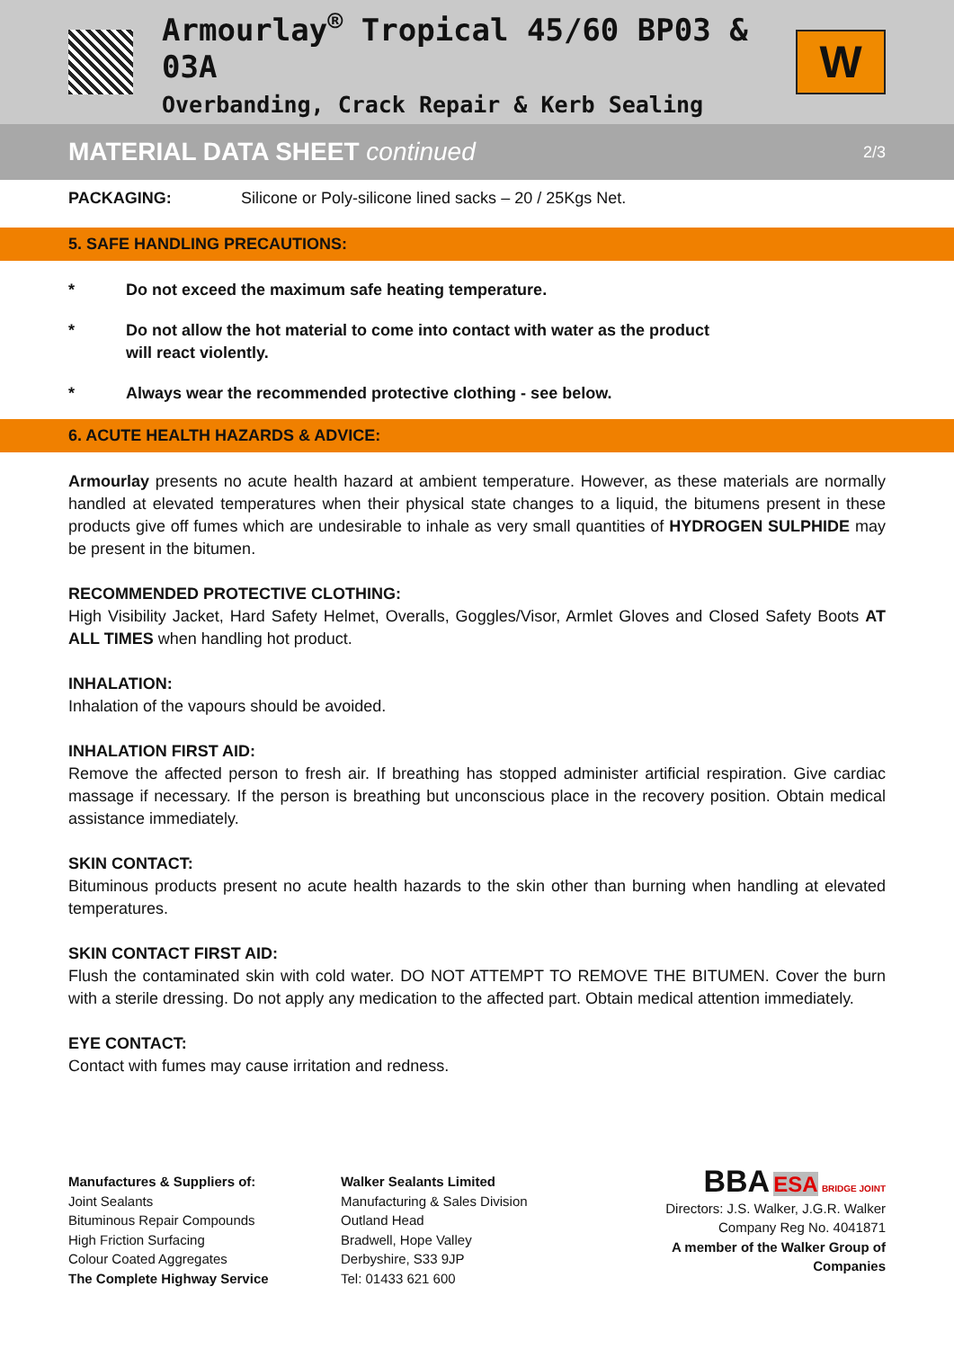Armourlay<sup>®</sup> Tropical 45/60 BP03 & 03A
Overbanding, Crack Repair & Kerb Sealing
W
MATERIAL DATA SHEET continued 2/3
PACKAGING: Silicone or Poly-silicone lined sacks – 20 / 25Kgs Net.
5. SAFE HANDLING PRECAUTIONS:
* Do not exceed the maximum safe heating temperature.
* Do not allow the hot material to come into contact with water as the product
will react violently.
* Always wear the recommended protective clothing - see below.
6. ACUTE HEALTH HAZARDS & ADVICE:
Armourlay presents no acute health hazard at ambient temperature. However, as these materials are normally handled at elevated temperatures when their physical state changes to a liquid, the bitumens present in these products give off fumes which are undesirable to inhale as very small quantities of HYDROGEN SULPHIDE may be present in the bitumen.
RECOMMENDED PROTECTIVE CLOTHING:
High Visibility Jacket, Hard Safety Helmet, Overalls, Goggles/Visor, Armlet Gloves and Closed Safety Boots AT ALL TIMES when handling hot product.
INHALATION:
Inhalation of the vapours should be avoided.
INHALATION FIRST AID:
Remove the affected person to fresh air. If breathing has stopped administer artificial respiration. Give cardiac massage if necessary. If the person is breathing but unconscious place in the recovery position. Obtain medical assistance immediately.
SKIN CONTACT:
Bituminous products present no acute health hazards to the skin other than burning when handling at elevated temperatures.
SKIN CONTACT FIRST AID:
Flush the contaminated skin with cold water. DO NOT ATTEMPT TO REMOVE THE BITUMEN. Cover the burn with a sterile dressing. Do not apply any medication to the affected part. Obtain medical attention immediately.
EYE CONTACT:
Contact with fumes may cause irritation and redness.
Manufactures & Suppliers of:
Joint Sealants
Bituminous Repair Compounds
High Friction Surfacing
Colour Coated Aggregates
The Complete Highway Service
Walker Sealants Limited
Manufacturing & Sales Division
Outland Head
Bradwell, Hope Valley
Derbyshire, S33 9JP
Tel: 01433 621 600
BBA ESA BRIDGE JOINT
Directors: J.S. Walker, J.G.R. Walker
Company Reg No. 4041871
A member of the Walker Group of Companies